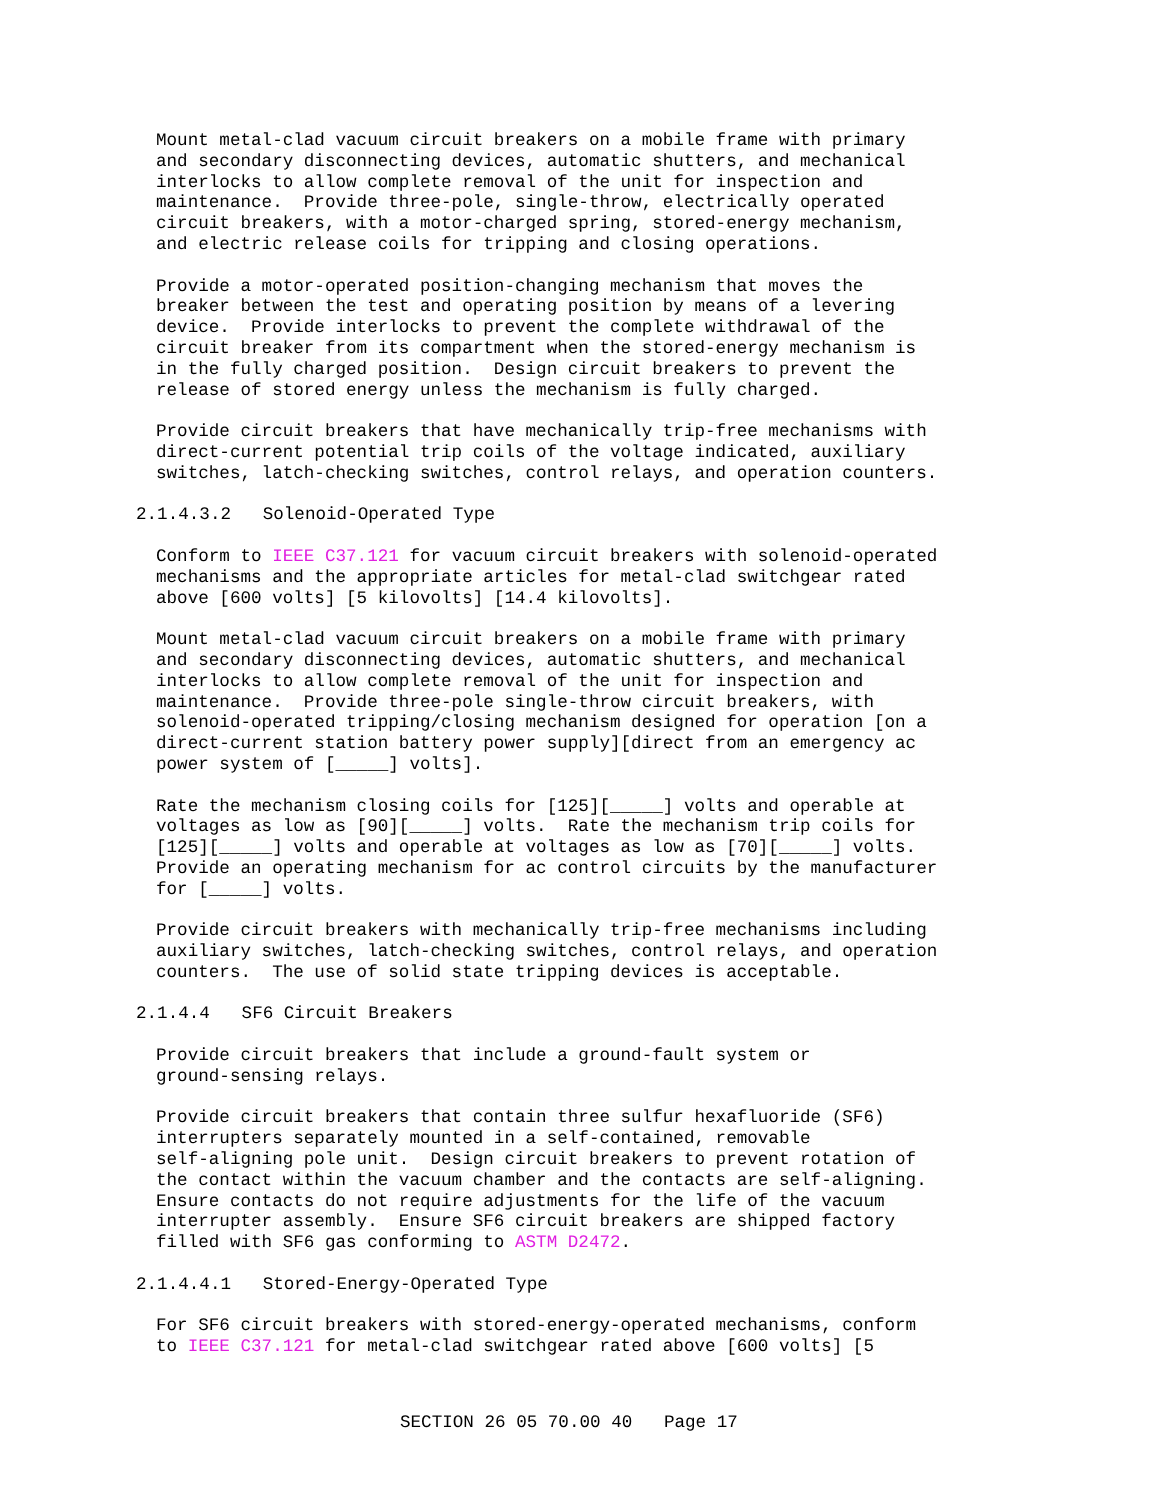Mount metal-clad vacuum circuit breakers on a mobile frame with primary and secondary disconnecting devices, automatic shutters, and mechanical interlocks to allow complete removal of the unit for inspection and maintenance. Provide three-pole, single-throw, electrically operated circuit breakers, with a motor-charged spring, stored-energy mechanism, and electric release coils for tripping and closing operations.
Provide a motor-operated position-changing mechanism that moves the breaker between the test and operating position by means of a levering device. Provide interlocks to prevent the complete withdrawal of the circuit breaker from its compartment when the stored-energy mechanism is in the fully charged position. Design circuit breakers to prevent the release of stored energy unless the mechanism is fully charged.
Provide circuit breakers that have mechanically trip-free mechanisms with direct-current potential trip coils of the voltage indicated, auxiliary switches, latch-checking switches, control relays, and operation counters.
2.1.4.3.2 Solenoid-Operated Type
Conform to IEEE C37.121 for vacuum circuit breakers with solenoid-operated mechanisms and the appropriate articles for metal-clad switchgear rated above [600 volts] [5 kilovolts] [14.4 kilovolts].
Mount metal-clad vacuum circuit breakers on a mobile frame with primary and secondary disconnecting devices, automatic shutters, and mechanical interlocks to allow complete removal of the unit for inspection and maintenance. Provide three-pole single-throw circuit breakers, with solenoid-operated tripping/closing mechanism designed for operation [on a direct-current station battery power supply][direct from an emergency ac power system of [_____] volts].
Rate the mechanism closing coils for [125][_____] volts and operable at voltages as low as [90][_____] volts. Rate the mechanism trip coils for [125][_____] volts and operable at voltages as low as [70][_____] volts. Provide an operating mechanism for ac control circuits by the manufacturer for [_____] volts.
Provide circuit breakers with mechanically trip-free mechanisms including auxiliary switches, latch-checking switches, control relays, and operation counters. The use of solid state tripping devices is acceptable.
2.1.4.4 SF6 Circuit Breakers
Provide circuit breakers that include a ground-fault system or ground-sensing relays.
Provide circuit breakers that contain three sulfur hexafluoride (SF6) interrupters separately mounted in a self-contained, removable self-aligning pole unit. Design circuit breakers to prevent rotation of the contact within the vacuum chamber and the contacts are self-aligning. Ensure contacts do not require adjustments for the life of the vacuum interrupter assembly. Ensure SF6 circuit breakers are shipped factory filled with SF6 gas conforming to ASTM D2472.
2.1.4.4.1 Stored-Energy-Operated Type
For SF6 circuit breakers with stored-energy-operated mechanisms, conform to IEEE C37.121 for metal-clad switchgear rated above [600 volts] [5
SECTION 26 05 70.00 40 Page 17